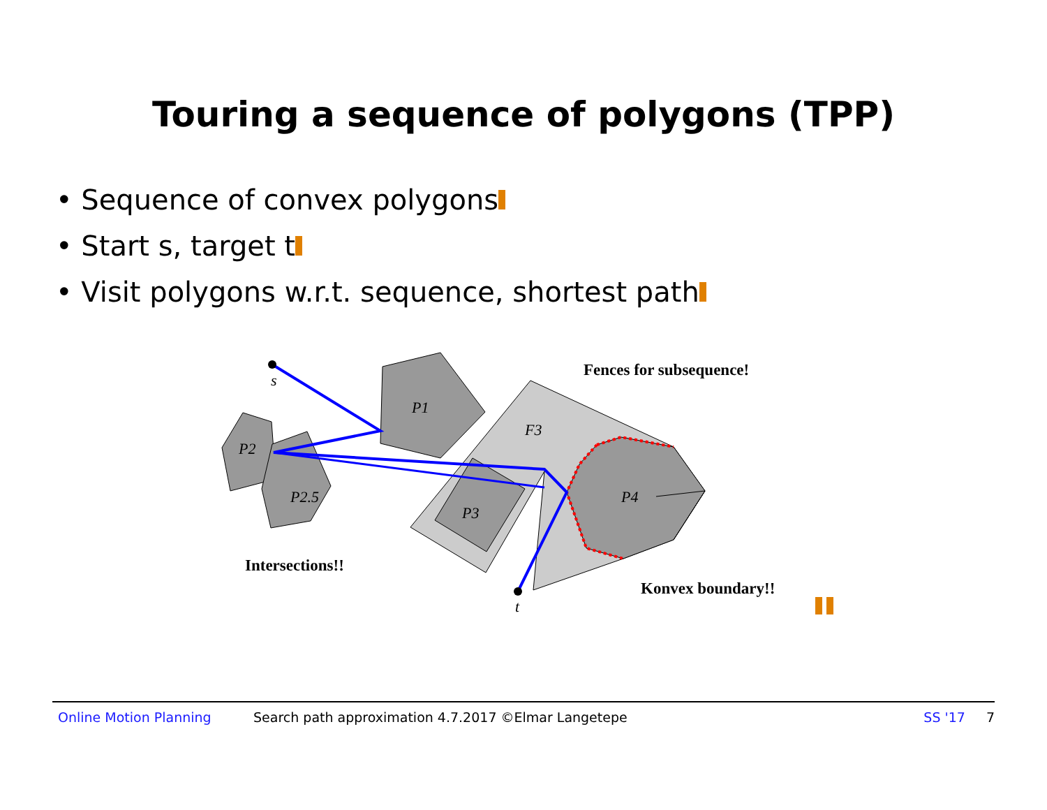Touring a sequence of polygons (TPP)
• Sequence of convex polygons
• Start s, target t
• Visit polygons w.r.t. sequence, shortest path
s
t
P1
P2
P2.5
P3
F3
P4
Fences for subsequence!
Intersections!!
Konvex boundary!!
Online Motion Planning Search path approximation 4.7.2017 ©Elmar Langetepe SS '17 7